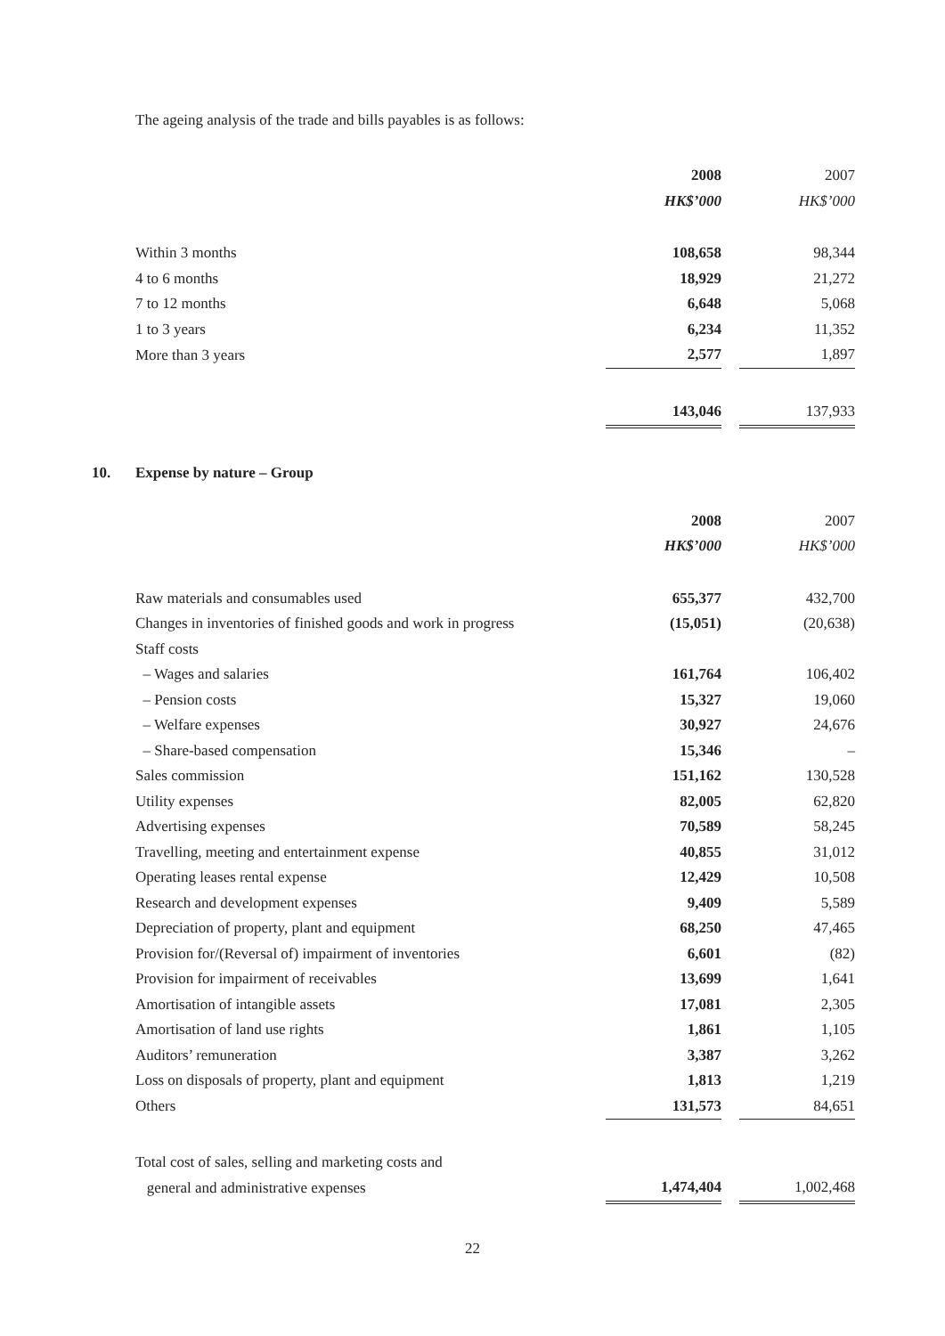The ageing analysis of the trade and bills payables is as follows:
| | 2008 | | 2007 |
| --- | --- | --- | --- |
| | HK$’000 | | HK$’000 |
| Within 3 months | 108,658 | | 98,344 |
| 4 to 6 months | 18,929 | | 21,272 |
| 7 to 12 months | 6,648 | | 5,068 |
| 1 to 3 years | 6,234 | | 11,352 |
| More than 3 years | 2,577 | | 1,897 |
| | 143,046 | | 137,933 |
10. Expense by nature – Group
| | 2008 | | 2007 |
| --- | --- | --- | --- |
| | HK$’000 | | HK$’000 |
| Raw materials and consumables used | 655,377 | | 432,700 |
| Changes in inventories of finished goods and work in progress | (15,051) | | (20,638) |
| Staff costs | | | |
| – Wages and salaries | 161,764 | | 106,402 |
| – Pension costs | 15,327 | | 19,060 |
| – Welfare expenses | 30,927 | | 24,676 |
| – Share-based compensation | 15,346 | | – |
| Sales commission | 151,162 | | 130,528 |
| Utility expenses | 82,005 | | 62,820 |
| Advertising expenses | 70,589 | | 58,245 |
| Travelling, meeting and entertainment expense | 40,855 | | 31,012 |
| Operating leases rental expense | 12,429 | | 10,508 |
| Research and development expenses | 9,409 | | 5,589 |
| Depreciation of property, plant and equipment | 68,250 | | 47,465 |
| Provision for/(Reversal of) impairment of inventories | 6,601 | | (82) |
| Provision for impairment of receivables | 13,699 | | 1,641 |
| Amortisation of intangible assets | 17,081 | | 2,305 |
| Amortisation of land use rights | 1,861 | | 1,105 |
| Auditors’ remuneration | 3,387 | | 3,262 |
| Loss on disposals of property, plant and equipment | 1,813 | | 1,219 |
| Others | 131,573 | | 84,651 |
| Total cost of sales, selling and marketing costs and | | | |
| general and administrative expenses | 1,474,404 | | 1,002,468 |
22